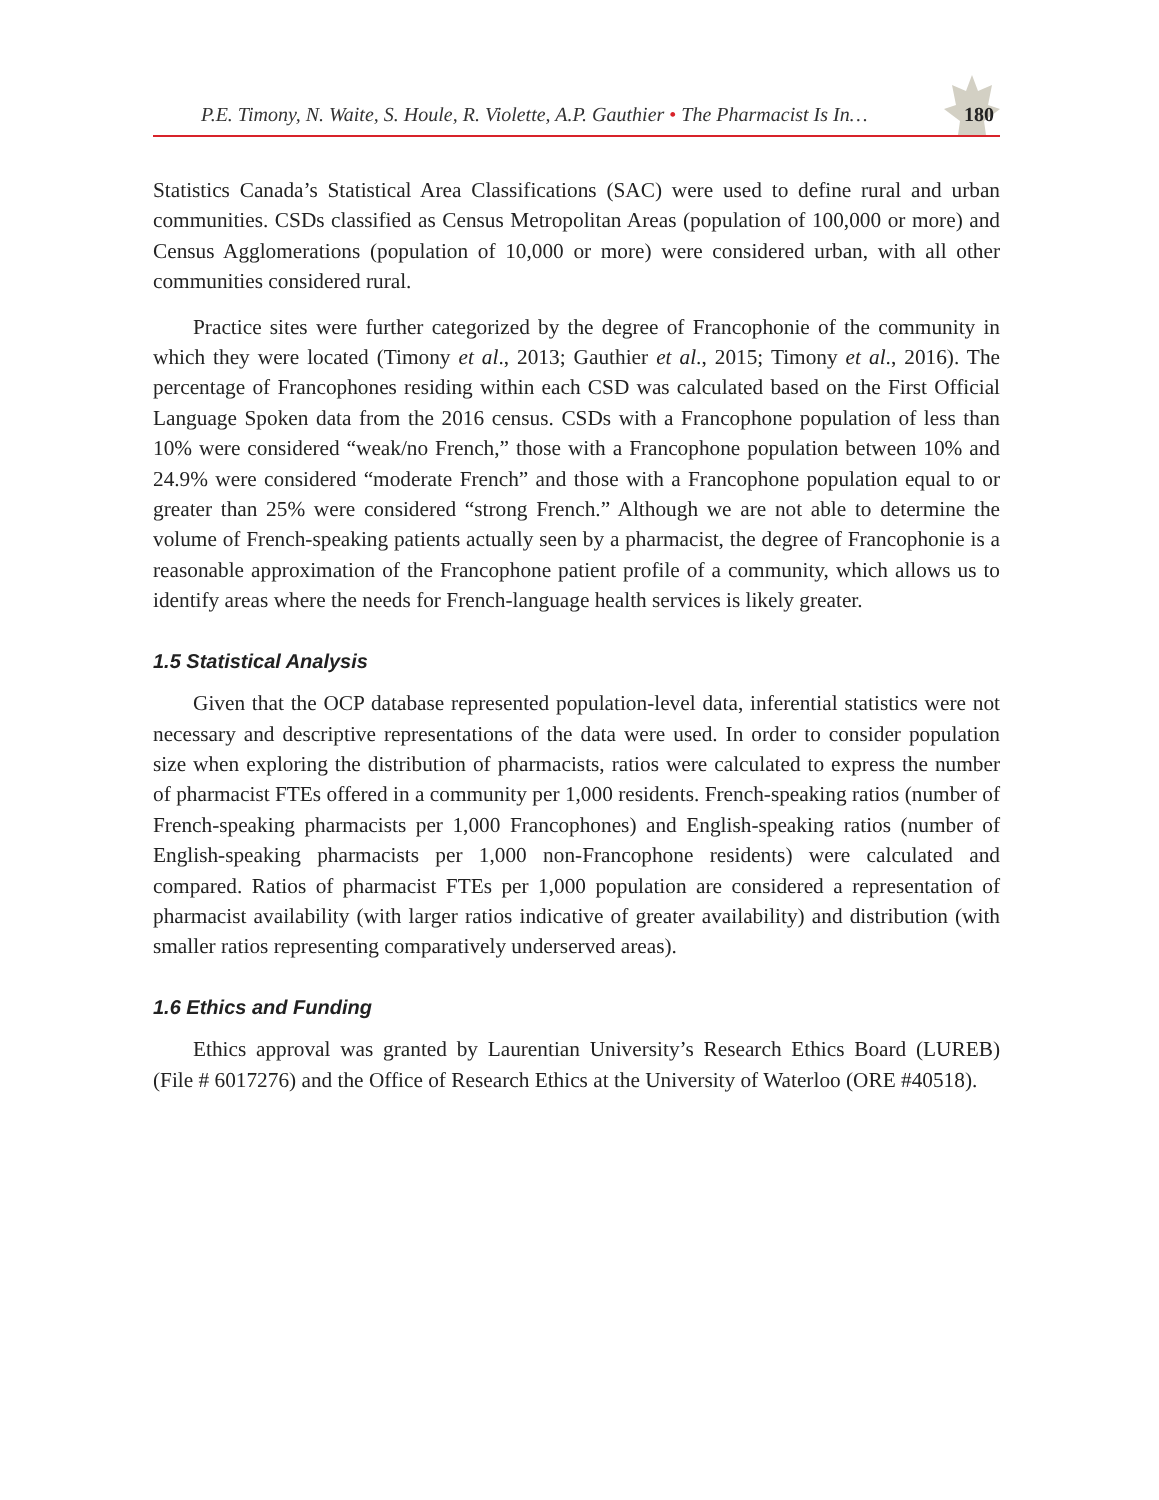P.E. Timony, N. Waite, S. Houle, R. Violette, A.P. Gauthier • The Pharmacist Is In… 180
Statistics Canada’s Statistical Area Classifications (SAC) were used to define rural and urban communities. CSDs classified as Census Metropolitan Areas (population of 100,000 or more) and Census Agglomerations (population of 10,000 or more) were considered urban, with all other communities considered rural.
Practice sites were further categorized by the degree of Francophonie of the community in which they were located (Timony et al., 2013; Gauthier et al., 2015; Timony et al., 2016). The percentage of Francophones residing within each CSD was calculated based on the First Official Language Spoken data from the 2016 census. CSDs with a Francophone population of less than 10% were considered “weak/no French,” those with a Francophone population between 10% and 24.9% were considered “moderate French” and those with a Francophone population equal to or greater than 25% were considered “strong French.” Although we are not able to determine the volume of French-speaking patients actually seen by a pharmacist, the degree of Francophonie is a reasonable approximation of the Francophone patient profile of a community, which allows us to identify areas where the needs for French-language health services is likely greater.
1.5 Statistical Analysis
Given that the OCP database represented population-level data, inferential statistics were not necessary and descriptive representations of the data were used. In order to consider population size when exploring the distribution of pharmacists, ratios were calculated to express the number of pharmacist FTEs offered in a community per 1,000 residents. French-speaking ratios (number of French-speaking pharmacists per 1,000 Francophones) and English-speaking ratios (number of English-speaking pharmacists per 1,000 non-Francophone residents) were calculated and compared. Ratios of pharmacist FTEs per 1,000 population are considered a representation of pharmacist availability (with larger ratios indicative of greater availability) and distribution (with smaller ratios representing comparatively underserved areas).
1.6 Ethics and Funding
Ethics approval was granted by Laurentian University’s Research Ethics Board (LUREB) (File # 6017276) and the Office of Research Ethics at the University of Waterloo (ORE #40518).